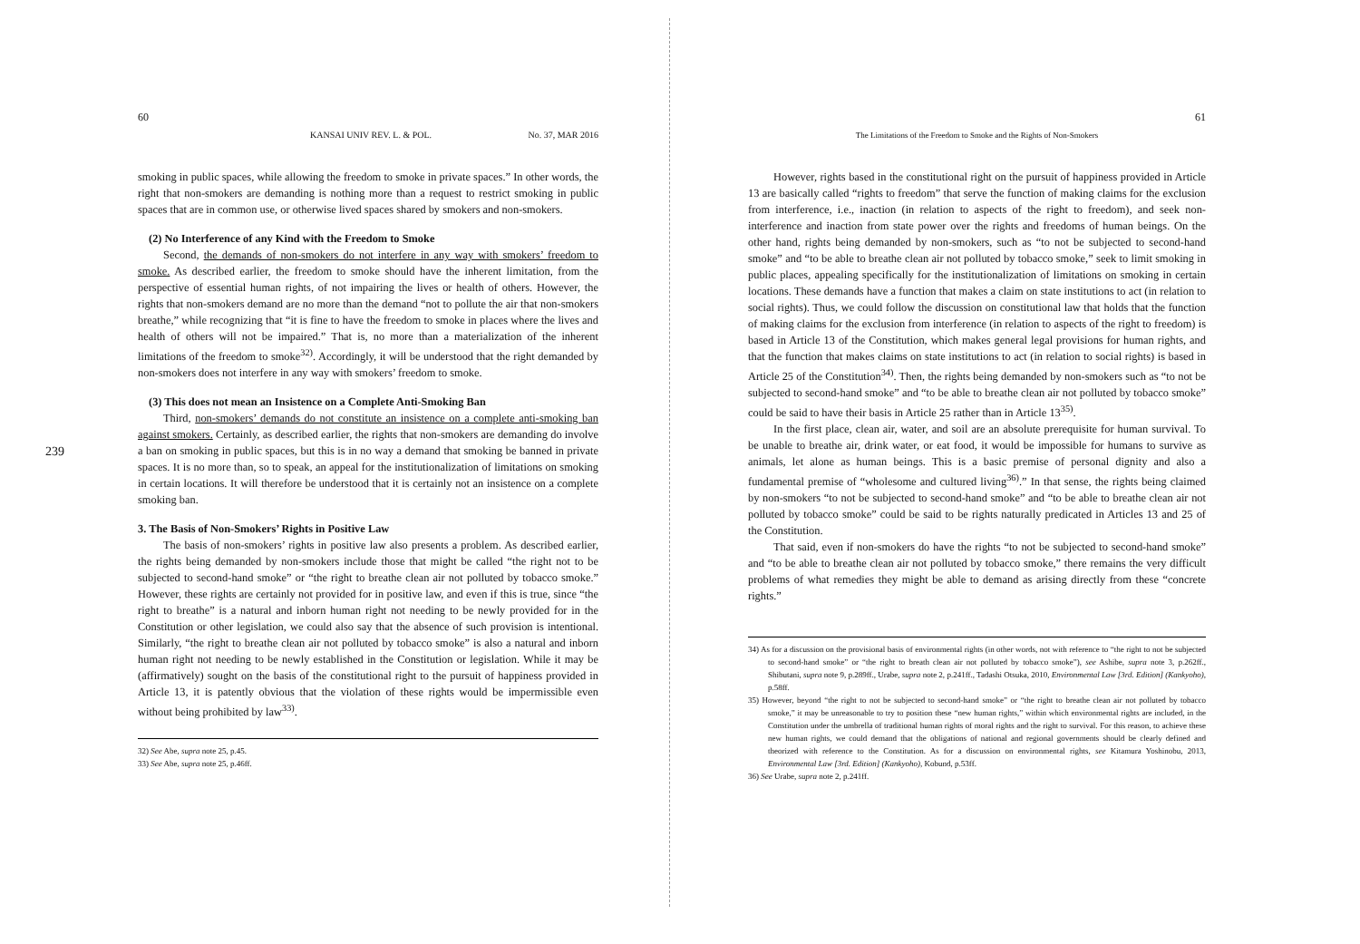239
60
KANSAI UNIV REV. L. & POL. No. 37, MAR 2016
smoking in public spaces, while allowing the freedom to smoke in private spaces.” In other words, the right that non-smokers are demanding is nothing more than a request to restrict smoking in public spaces that are in common use, or otherwise lived spaces shared by smokers and non-smokers.
(2) No Interference of any Kind with the Freedom to Smoke
Second, the demands of non-smokers do not interfere in any way with smokers’ freedom to smoke. As described earlier, the freedom to smoke should have the inherent limitation, from the perspective of essential human rights, of not impairing the lives or health of others. However, the rights that non-smokers demand are no more than the demand “not to pollute the air that non-smokers breathe,” while recognizing that “it is fine to have the freedom to smoke in places where the lives and health of others will not be impaired.” That is, no more than a materialization of the inherent limitations of the freedom to smoke<sup>32)</sup>. Accordingly, it will be understood that the right demanded by non-smokers does not interfere in any way with smokers’ freedom to smoke.
(3) This does not mean an Insistence on a Complete Anti-Smoking Ban
Third, non-smokers’ demands do not constitute an insistence on a complete anti-smoking ban against smokers. Certainly, as described earlier, the rights that non-smokers are demanding do involve a ban on smoking in public spaces, but this is in no way a demand that smoking be banned in private spaces. It is no more than, so to speak, an appeal for the institutionalization of limitations on smoking in certain locations. It will therefore be understood that it is certainly not an insistence on a complete smoking ban.
3. The Basis of Non-Smokers’ Rights in Positive Law
The basis of non-smokers’ rights in positive law also presents a problem. As described earlier, the rights being demanded by non-smokers include those that might be called “the right not to be subjected to second-hand smoke” or “the right to breathe clean air not polluted by tobacco smoke.” However, these rights are certainly not provided for in positive law, and even if this is true, since “the right to breathe” is a natural and inborn human right not needing to be newly provided for in the Constitution or other legislation, we could also say that the absence of such provision is intentional. Similarly, “the right to breathe clean air not polluted by tobacco smoke” is also a natural and inborn human right not needing to be newly established in the Constitution or legislation. While it may be (affirmatively) sought on the basis of the constitutional right to the pursuit of happiness provided in Article 13, it is patently obvious that the violation of these rights would be impermissible even without being prohibited by law<sup>33)</sup>.
32) See Abe, supra note 25, p.45.
33) See Abe, supra note 25, p.46ff.
61
The Limitations of the Freedom to Smoke and the Rights of Non-Smokers
However, rights based in the constitutional right on the pursuit of happiness provided in Article 13 are basically called “rights to freedom” that serve the function of making claims for the exclusion from interference, i.e., inaction (in relation to aspects of the right to freedom), and seek non-interference and inaction from state power over the rights and freedoms of human beings. On the other hand, rights being demanded by non-smokers, such as “to not be subjected to second-hand smoke” and “to be able to breathe clean air not polluted by tobacco smoke,” seek to limit smoking in public places, appealing specifically for the institutionalization of limitations on smoking in certain locations. These demands have a function that makes a claim on state institutions to act (in relation to social rights). Thus, we could follow the discussion on constitutional law that holds that the function of making claims for the exclusion from interference (in relation to aspects of the right to freedom) is based in Article 13 of the Constitution, which makes general legal provisions for human rights, and that the function that makes claims on state institutions to act (in relation to social rights) is based in Article 25 of the Constitution<sup>34)</sup>. Then, the rights being demanded by non-smokers such as “to not be subjected to second-hand smoke” and “to be able to breathe clean air not polluted by tobacco smoke” could be said to have their basis in Article 25 rather than in Article 13<sup>35)</sup>.
In the first place, clean air, water, and soil are an absolute prerequisite for human survival. To be unable to breathe air, drink water, or eat food, it would be impossible for humans to survive as animals, let alone as human beings. This is a basic premise of personal dignity and also a fundamental premise of “wholesome and cultured living<sup>36)</sup>.” In that sense, the rights being claimed by non-smokers “to not be subjected to second-hand smoke” and “to be able to breathe clean air not polluted by tobacco smoke” could be said to be rights naturally predicated in Articles 13 and 25 of the Constitution.
That said, even if non-smokers do have the rights “to not be subjected to second-hand smoke” and “to be able to breathe clean air not polluted by tobacco smoke,” there remains the very difficult problems of what remedies they might be able to demand as arising directly from these “concrete rights.”
34) As for a discussion on the provisional basis of environmental rights (in other words, not with reference to “the right to not be subjected to second-hand smoke” or “the right to breath clean air not polluted by tobacco smoke”), see Ashibe, supra note 3, p.262ff., Shibutani, supra note 9, p.289ff., Urabe, supra note 2, p.241ff., Tadashi Otsuka, 2010, Environmental Law [3rd. Edition] (Kankyoho), p.58ff.
35) However, beyond “the right to not be subjected to second-hand smoke” or “the right to breathe clean air not polluted by tobacco smoke,” it may be unreasonable to try to position these “new human rights,” within which environmental rights are included, in the Constitution under the umbrella of traditional human rights of moral rights and the right to survival. For this reason, to achieve these new human rights, we could demand that the obligations of national and regional governments should be clearly defined and theorized with reference to the Constitution. As for a discussion on environmental rights, see Kitamura Yoshinobu, 2013, Environmental Law [3rd. Edition] (Kankyoho), Kobund, p.53ff.
36) See Urabe, supra note 2, p.241ff.